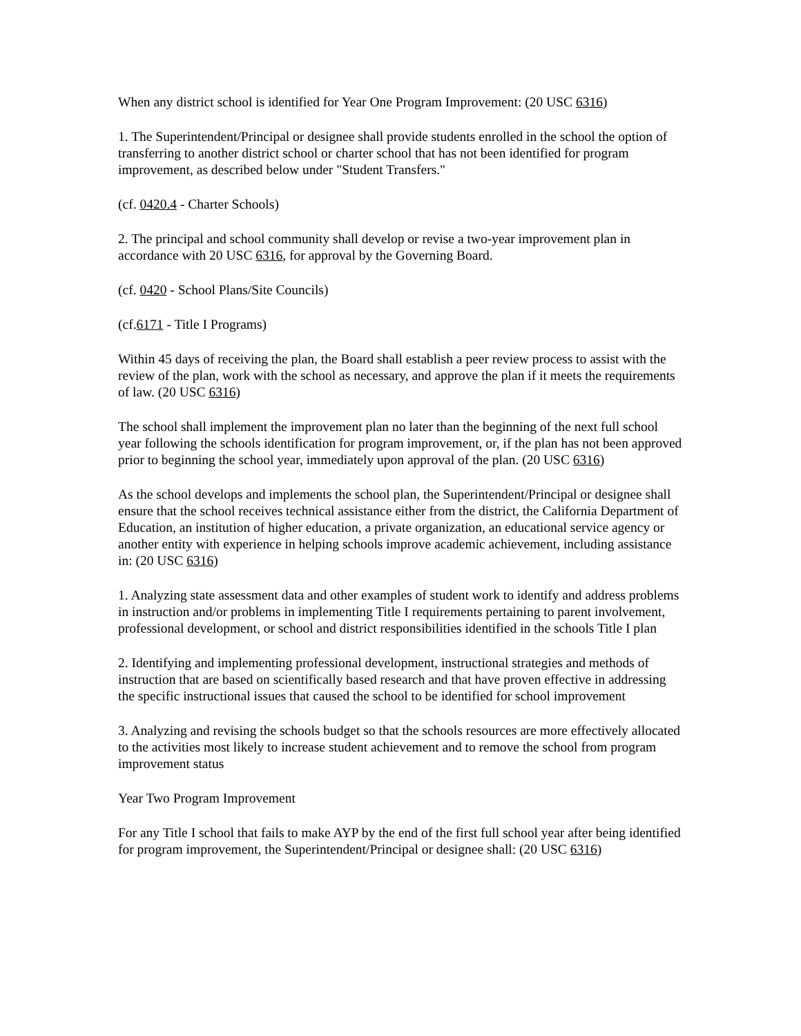When any district school is identified for Year One Program Improvement: (20 USC 6316)
1. The Superintendent/Principal or designee shall provide students enrolled in the school the option of transferring to another district school or charter school that has not been identified for program improvement, as described below under "Student Transfers."
(cf. 0420.4 - Charter Schools)
2. The principal and school community shall develop or revise a two-year improvement plan in accordance with 20 USC 6316, for approval by the Governing Board.
(cf. 0420 - School Plans/Site Councils)
(cf.6171 - Title I Programs)
Within 45 days of receiving the plan, the Board shall establish a peer review process to assist with the review of the plan, work with the school as necessary, and approve the plan if it meets the requirements of law. (20 USC 6316)
The school shall implement the improvement plan no later than the beginning of the next full school year following the schools identification for program improvement, or, if the plan has not been approved prior to beginning the school year, immediately upon approval of the plan. (20 USC 6316)
As the school develops and implements the school plan, the Superintendent/Principal or designee shall ensure that the school receives technical assistance either from the district, the California Department of Education, an institution of higher education, a private organization, an educational service agency or another entity with experience in helping schools improve academic achievement, including assistance in: (20 USC 6316)
1. Analyzing state assessment data and other examples of student work to identify and address problems in instruction and/or problems in implementing Title I requirements pertaining to parent involvement, professional development, or school and district responsibilities identified in the schools Title I plan
2. Identifying and implementing professional development, instructional strategies and methods of instruction that are based on scientifically based research and that have proven effective in addressing the specific instructional issues that caused the school to be identified for school improvement
3. Analyzing and revising the schools budget so that the schools resources are more effectively allocated to the activities most likely to increase student achievement and to remove the school from program improvement status
Year Two Program Improvement
For any Title I school that fails to make AYP by the end of the first full school year after being identified for program improvement, the Superintendent/Principal or designee shall: (20 USC 6316)